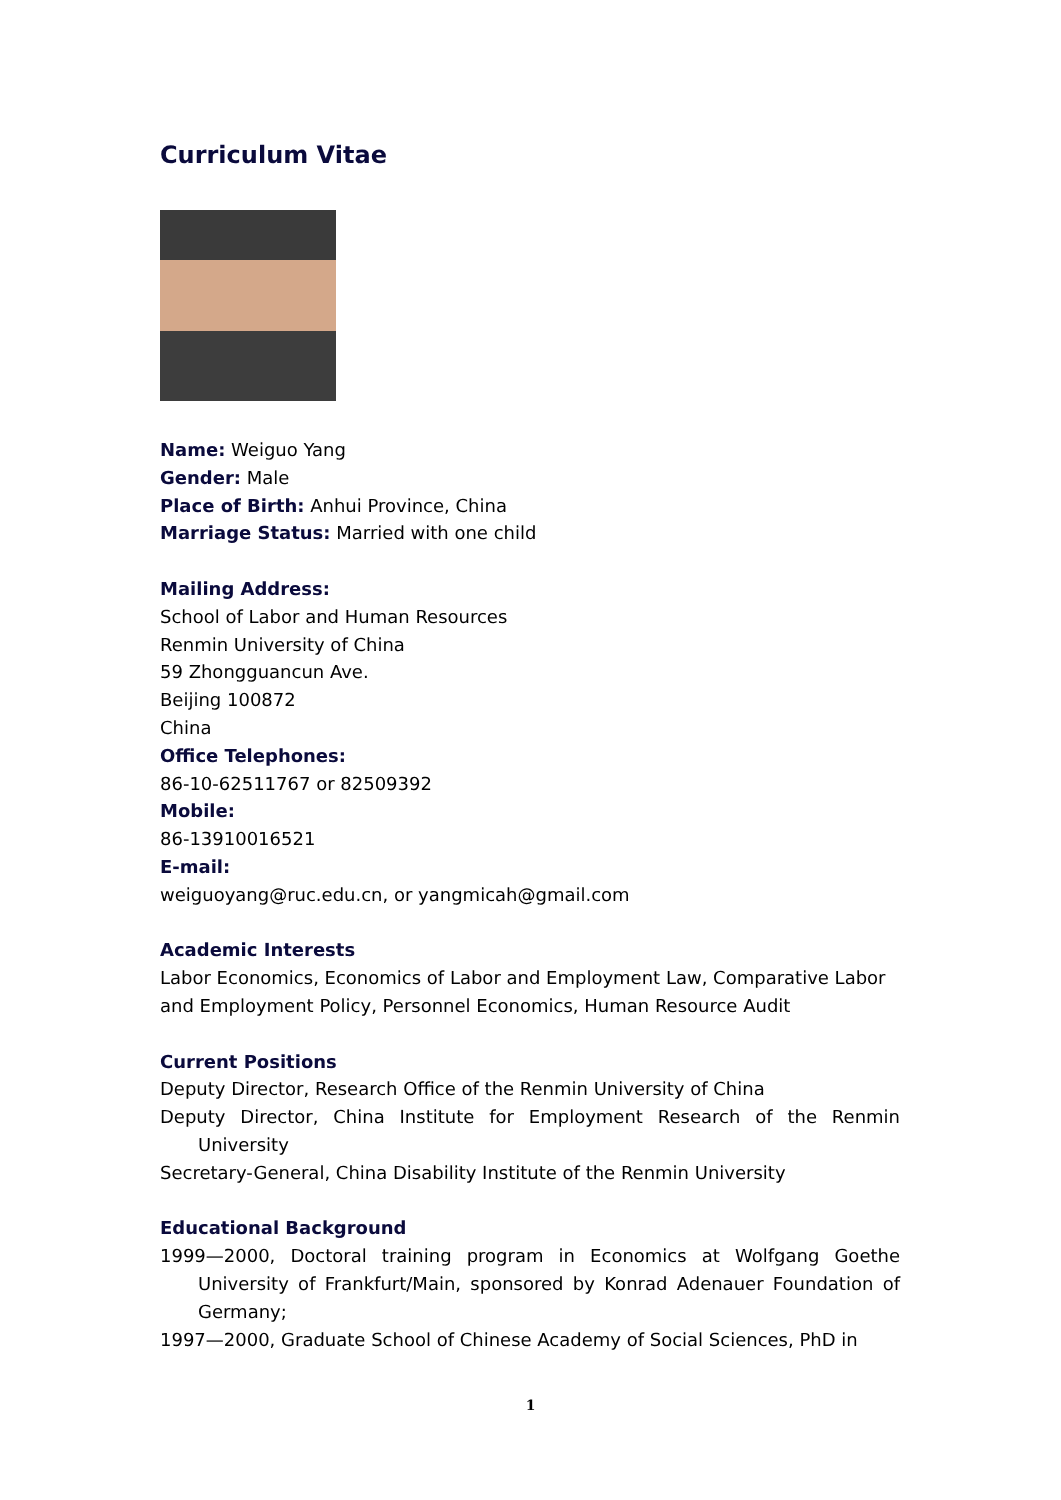Curriculum Vitae
Name: Weiguo Yang
Gender: Male
Place of Birth: Anhui Province, China
Marriage Status: Married with one child
Mailing Address:
School of Labor and Human Resources
Renmin University of China
59 Zhongguancun Ave.
Beijing 100872
China
Office Telephones:
86-10-62511767 or 82509392
Mobile:
86-13910016521
E-mail:
weiguoyang@ruc.edu.cn, or yangmicah@gmail.com
Academic Interests
Labor Economics, Economics of Labor and Employment Law, Comparative Labor and Employment Policy, Personnel Economics, Human Resource Audit
Current Positions
Deputy Director, Research Office of the Renmin University of China
Deputy Director, China Institute for Employment Research of the Renmin University
Secretary-General, China Disability Institute of the Renmin University
Educational Background
1999—2000, Doctoral training program in Economics at Wolfgang Goethe University of Frankfurt/Main, sponsored by Konrad Adenauer Foundation of Germany;
1997—2000, Graduate School of Chinese Academy of Social Sciences, PhD in
1